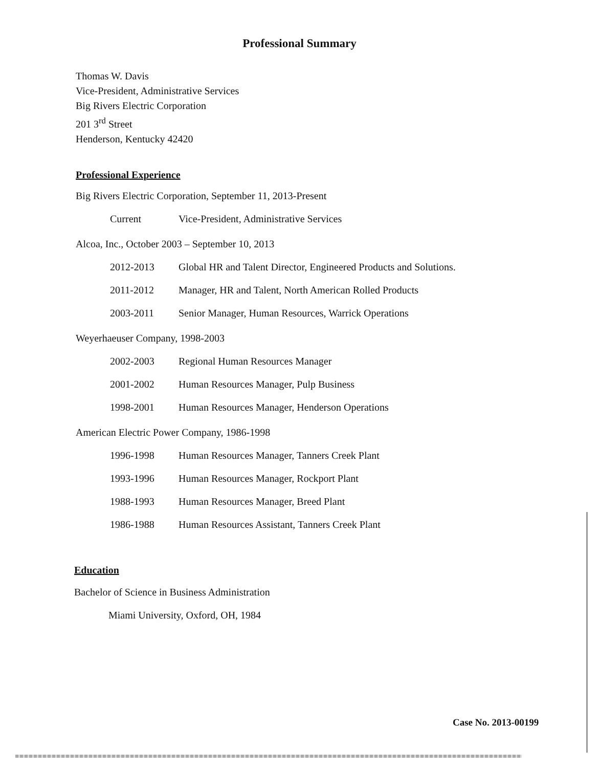Professional Summary
Thomas W. Davis
Vice-President, Administrative Services
Big Rivers Electric Corporation
201 3<sup>rd</sup> Street
Henderson, Kentucky 42420
Professional Experience
Big Rivers Electric Corporation, September 11, 2013-Present
Current Vice-President, Administrative Services
Alcoa, Inc., October 2003 – September 10, 2013
2012-2013 Global HR and Talent Director, Engineered Products and Solutions.
2011-2012 Manager, HR and Talent, North American Rolled Products
2003-2011 Senior Manager, Human Resources, Warrick Operations
Weyerhaeuser Company, 1998-2003
2002-2003 Regional Human Resources Manager
2001-2002 Human Resources Manager, Pulp Business
1998-2001 Human Resources Manager, Henderson Operations
American Electric Power Company, 1986-1998
1996-1998 Human Resources Manager, Tanners Creek Plant
1993-1996 Human Resources Manager, Rockport Plant
1988-1993 Human Resources Manager, Breed Plant
1986-1988 Human Resources Assistant, Tanners Creek Plant
Education
Bachelor of Science in Business Administration
Miami University, Oxford, OH, 1984
Case No. 2013-00199